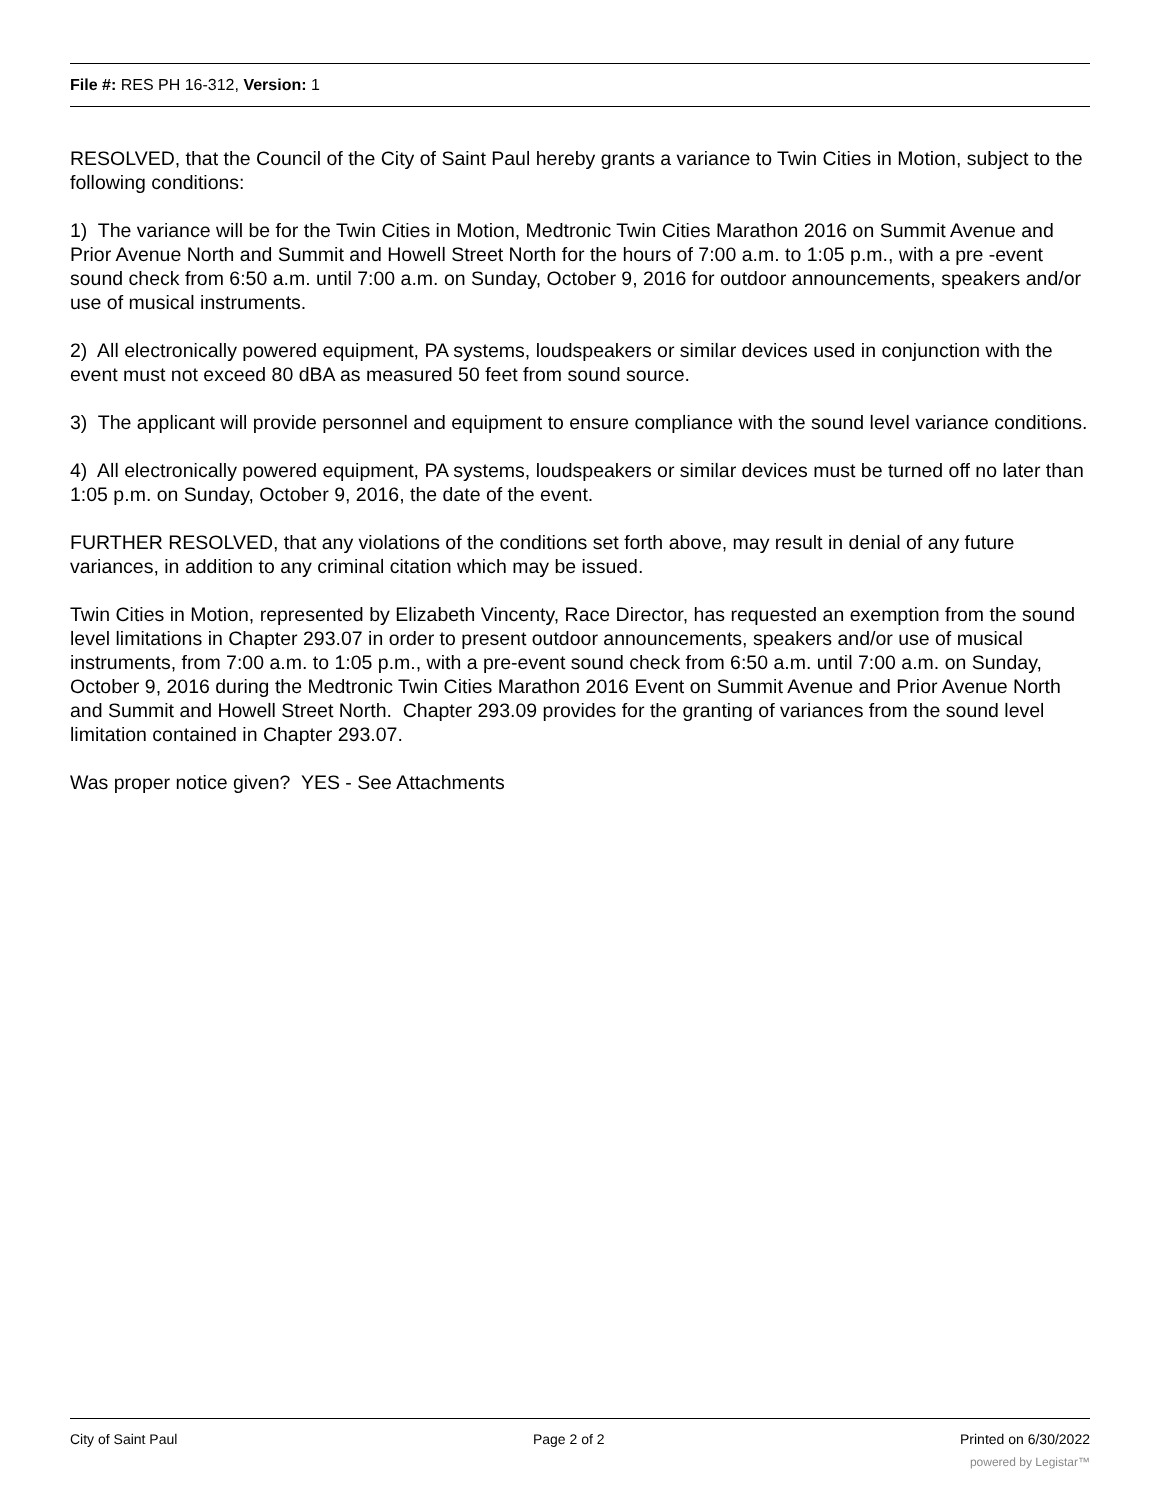File #: RES PH 16-312, Version: 1
RESOLVED, that the Council of the City of Saint Paul hereby grants a variance to Twin Cities in Motion, subject to the following conditions:
1) The variance will be for the Twin Cities in Motion, Medtronic Twin Cities Marathon 2016 on Summit Avenue and Prior Avenue North and Summit and Howell Street North for the hours of 7:00 a.m. to 1:05 p.m., with a pre -event sound check from 6:50 a.m. until 7:00 a.m. on Sunday, October 9, 2016 for outdoor announcements, speakers and/or use of musical instruments.
2) All electronically powered equipment, PA systems, loudspeakers or similar devices used in conjunction with the event must not exceed 80 dBA as measured 50 feet from sound source.
3) The applicant will provide personnel and equipment to ensure compliance with the sound level variance conditions.
4) All electronically powered equipment, PA systems, loudspeakers or similar devices must be turned off no later than 1:05 p.m. on Sunday, October 9, 2016, the date of the event.
FURTHER RESOLVED, that any violations of the conditions set forth above, may result in denial of any future variances, in addition to any criminal citation which may be issued.
Twin Cities in Motion, represented by Elizabeth Vincenty, Race Director, has requested an exemption from the sound level limitations in Chapter 293.07 in order to present outdoor announcements, speakers and/or use of musical instruments, from 7:00 a.m. to 1:05 p.m., with a pre-event sound check from 6:50 a.m. until 7:00 a.m. on Sunday, October 9, 2016 during the Medtronic Twin Cities Marathon 2016 Event on Summit Avenue and Prior Avenue North and Summit and Howell Street North. Chapter 293.09 provides for the granting of variances from the sound level limitation contained in Chapter 293.07.
Was proper notice given? YES - See Attachments
City of Saint Paul Page 2 of 2 Printed on 6/30/2022
powered by Legistar™